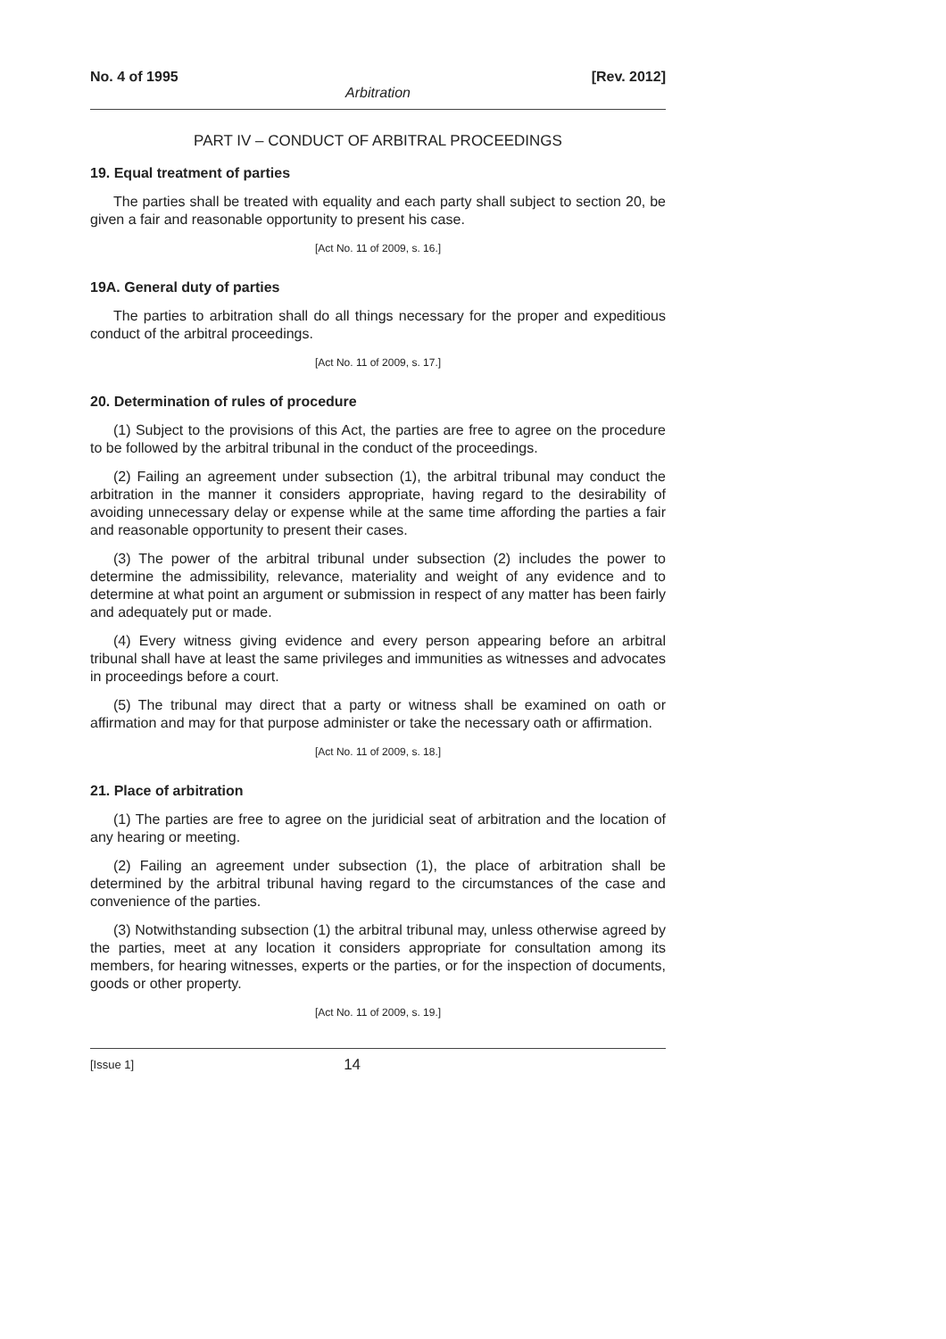No. 4 of 1995 [Rev. 2012]
Arbitration
PART IV – CONDUCT OF ARBITRAL PROCEEDINGS
19. Equal treatment of parties
The parties shall be treated with equality and each party shall subject to section 20, be given a fair and reasonable opportunity to present his case.
[Act No. 11 of 2009, s. 16.]
19A. General duty of parties
The parties to arbitration shall do all things necessary for the proper and expeditious conduct of the arbitral proceedings.
[Act No. 11 of 2009, s. 17.]
20. Determination of rules of procedure
(1) Subject to the provisions of this Act, the parties are free to agree on the procedure to be followed by the arbitral tribunal in the conduct of the proceedings.
(2) Failing an agreement under subsection (1), the arbitral tribunal may conduct the arbitration in the manner it considers appropriate, having regard to the desirability of avoiding unnecessary delay or expense while at the same time affording the parties a fair and reasonable opportunity to present their cases.
(3) The power of the arbitral tribunal under subsection (2) includes the power to determine the admissibility, relevance, materiality and weight of any evidence and to determine at what point an argument or submission in respect of any matter has been fairly and adequately put or made.
(4) Every witness giving evidence and every person appearing before an arbitral tribunal shall have at least the same privileges and immunities as witnesses and advocates in proceedings before a court.
(5) The tribunal may direct that a party or witness shall be examined on oath or affirmation and may for that purpose administer or take the necessary oath or affirmation.
[Act No. 11 of 2009, s. 18.]
21. Place of arbitration
(1) The parties are free to agree on the juridicial seat of arbitration and the location of any hearing or meeting.
(2) Failing an agreement under subsection (1), the place of arbitration shall be determined by the arbitral tribunal having regard to the circumstances of the case and convenience of the parties.
(3) Notwithstanding subsection (1) the arbitral tribunal may, unless otherwise agreed by the parties, meet at any location it considers appropriate for consultation among its members, for hearing witnesses, experts or the parties, or for the inspection of documents, goods or other property.
[Act No. 11 of 2009, s. 19.]
[Issue 1] 14